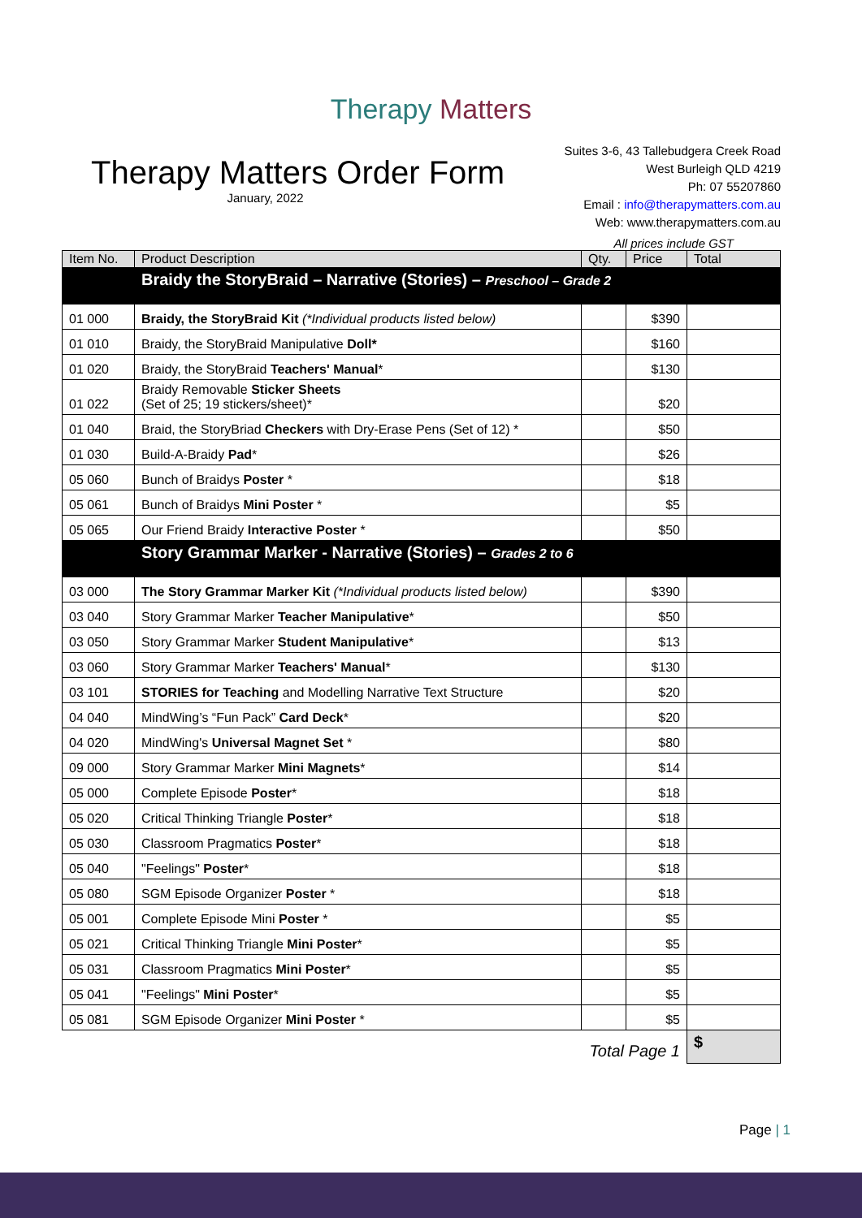Therapy Matters
Therapy Matters Order Form
January, 2022
Suites 3-6, 43 Tallebudgera Creek Road
West Burleigh QLD 4219
Ph: 07 55207860
Email : info@therapymatters.com.au
Web: www.therapymatters.com.au
All prices include GST
| Item No. | Product Description | Qty. | Price | Total |
| --- | --- | --- | --- | --- |
| | Braidy the StoryBraid – Narrative (Stories) – Preschool – Grade 2 | | | |
| 01 000 | Braidy, the StoryBraid Kit (*Individual products listed below) | | $390 | |
| 01 010 | Braidy, the StoryBraid Manipulative Doll* | | $160 | |
| 01 020 | Braidy, the StoryBraid Teachers' Manual * | | $130 | |
| 01 022 | Braidy Removable Sticker Sheets (Set of 25; 19 stickers/sheet)* | | $20 | |
| 01 040 | Braid, the StoryBriad Checkers with Dry-Erase Pens (Set of 12) * | | $50 | |
| 01 030 | Build-A-Braidy Pad * | | $26 | |
| 05 060 | Bunch of Braidys Poster * | | $18 | |
| 05 061 | Bunch of Braidys Mini Poster * | | $5 | |
| 05 065 | Our Friend Braidy Interactive Poster * | | $50 | |
| | Story Grammar Marker - Narrative (Stories) – Grades 2 to 6 | | | |
| 03 000 | The Story Grammar Marker Kit (*Individual products listed below) | | $390 | |
| 03 040 | Story Grammar Marker Teacher Manipulative * | | $50 | |
| 03 050 | Story Grammar Marker Student Manipulative * | | $13 | |
| 03 060 | Story Grammar Marker Teachers' Manual * | | $130 | |
| 03 101 | STORIES for Teaching and Modelling Narrative Text Structure | | $20 | |
| 04 040 | MindWing’s “Fun Pack” Card Deck * | | $20 | |
| 04 020 | MindWing's Universal Magnet Set * | | $80 | |
| 09 000 | Story Grammar Marker Mini Magnets * | | $14 | |
| 05 000 | Complete Episode Poster * | | $18 | |
| 05 020 | Critical Thinking Triangle Poster * | | $18 | |
| 05 030 | Classroom Pragmatics Poster * | | $18 | |
| 05 040 | "Feelings" Poster * | | $18 | |
| 05 080 | SGM Episode Organizer Poster * | | $18 | |
| 05 001 | Complete Episode Mini Poster * | | $5 | |
| 05 021 | Critical Thinking Triangle Mini Poster * | | $5 | |
| 05 031 | Classroom Pragmatics Mini Poster * | | $5 | |
| 05 041 | "Feelings" Mini Poster * | | $5 | |
| 05 081 | SGM Episode Organizer Mini Poster * | | $5 | |
| Total Page 1 | | | | $ |
Page | 1